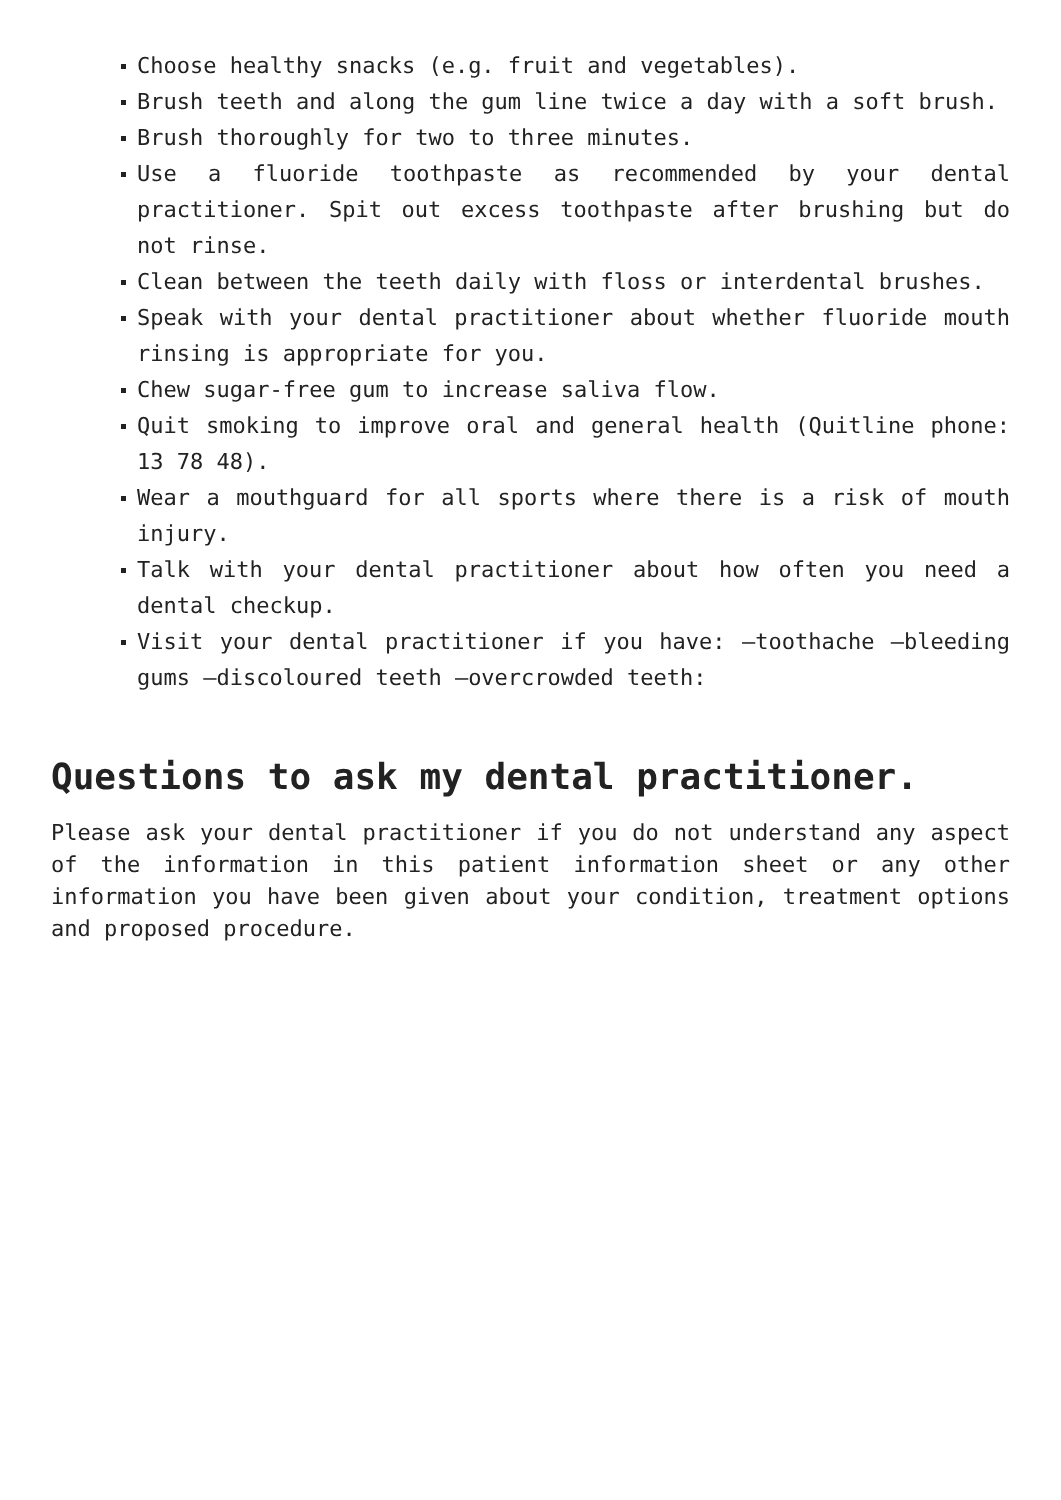Choose healthy snacks (e.g. fruit and vegetables).
Brush teeth and along the gum line twice a day with a soft brush.
Brush thoroughly for two to three minutes.
Use a fluoride toothpaste as recommended by your dental practitioner. Spit out excess toothpaste after brushing but do not rinse.
Clean between the teeth daily with floss or interdental brushes.
Speak with your dental practitioner about whether fluoride mouth rinsing is appropriate for you.
Chew sugar-free gum to increase saliva flow.
Quit smoking to improve oral and general health (Quitline phone: 13 78 48).
Wear a mouthguard for all sports where there is a risk of mouth injury.
Talk with your dental practitioner about how often you need a dental checkup.
Visit your dental practitioner if you have: –toothache –bleeding gums –discoloured teeth –overcrowded teeth:
Questions to ask my dental practitioner.
Please ask your dental practitioner if you do not understand any aspect of the information in this patient information sheet or any other information you have been given about your condition, treatment options and proposed procedure.